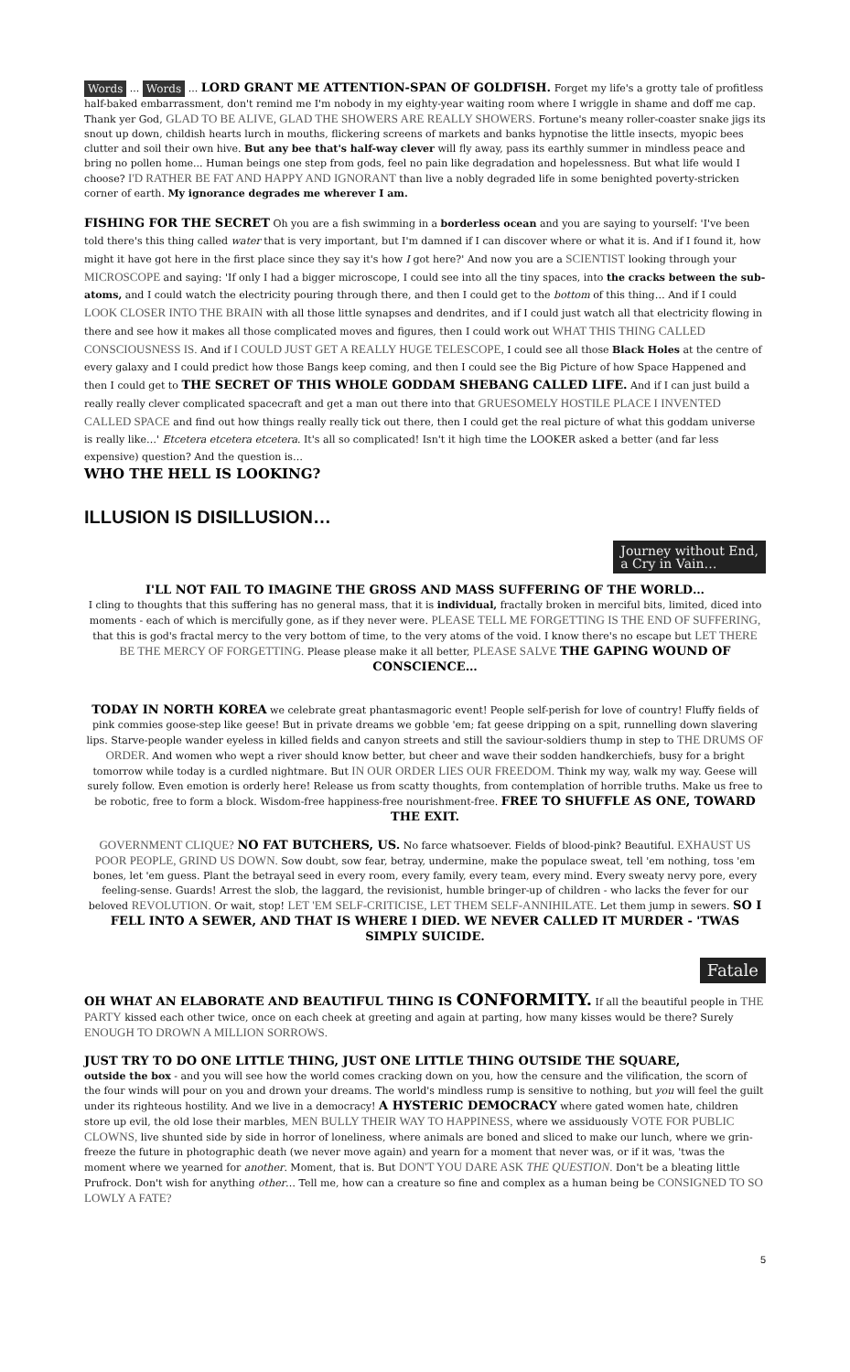Words ... Words ... LORD GRANT ME ATTENTION-SPAN OF GOLDFISH. Forget my life's a grotty tale of profitless half-baked embarrassment, don't remind me I'm nobody in my eighty-year waiting room where I wriggle in shame and doff me cap. Thank yer God, GLAD TO BE ALIVE, GLAD THE SHOWERS ARE REALLY SHOWERS. Fortune's meany roller-coaster snake jigs its snout up down, childish hearts lurch in mouths, flickering screens of markets and banks hypnotise the little insects, myopic bees clutter and soil their own hive. But any bee that's half-way clever will fly away, pass its earthly summer in mindless peace and bring no pollen home... Human beings one step from gods, feel no pain like degradation and hopelessness. But what life would I choose? I'D RATHER BE FAT AND HAPPY AND IGNORANT than live a nobly degraded life in some benighted poverty-stricken corner of earth. My ignorance degrades me wherever I am.
FISHING FOR THE SECRET Oh you are a fish swimming in a borderless ocean and you are saying to yourself: 'I've been told there's this thing called water that is very important, but I'm damned if I can discover where or what it is. And if I found it, how might it have got here in the first place since they say it's how I got here?' And now you are a SCIENTIST looking through your MICROSCOPE and saying: 'If only I had a bigger microscope, I could see into all the tiny spaces, into the cracks between the sub-atoms, and I could watch the electricity pouring through there, and then I could get to the bottom of this thing… And if I could LOOK CLOSER INTO THE BRAIN with all those little synapses and dendrites, and if I could just watch all that electricity flowing in there and see how it makes all those complicated moves and figures, then I could work out WHAT THIS THING CALLED CONSCIOUSNESS IS. And if I COULD JUST GET A REALLY HUGE TELESCOPE, I could see all those Black Holes at the centre of every galaxy and I could predict how those Bangs keep coming, and then I could see the Big Picture of how Space Happened and then I could get to THE SECRET OF THIS WHOLE GODDAM SHEBANG CALLED LIFE. And if I can just build a really really clever complicated spacecraft and get a man out there into that GRUESOMELY HOSTILE PLACE I INVENTED CALLED SPACE and find out how things really really tick out there, then I could get the real picture of what this goddam universe is really like…' Etcetera etcetera etcetera. It's all so complicated! Isn't it high time the LOOKER asked a better (and far less expensive) question? And the question is…
WHO THE HELL IS LOOKING?
ILLUSION IS DISILLUSION…
Journey without End,
a Cry in Vain…
I'LL NOT FAIL TO IMAGINE THE GROSS AND MASS SUFFERING OF THE WORLD…
I cling to thoughts that this suffering has no general mass, that it is individual, fractally broken in merciful bits, limited, diced into moments - each of which is mercifully gone, as if they never were. PLEASE TELL ME FORGETTING IS THE END OF SUFFERING, that this is god's fractal mercy to the very bottom of time, to the very atoms of the void. I know there's no escape but LET THERE BE THE MERCY OF FORGETTING. Please please make it all better, PLEASE SALVE THE GAPING WOUND OF CONSCIENCE…
TODAY IN NORTH KOREA we celebrate great phantasmagoric event! People self-perish for love of country! Fluffy fields of pink commies goose-step like geese! But in private dreams we gobble 'em; fat geese dripping on a spit, runnelling down slavering lips. Starve-people wander eyeless in killed fields and canyon streets and still the saviour-soldiers thump in step to THE DRUMS OF ORDER. And women who wept a river should know better, but cheer and wave their sodden handkerchiefs, busy for a bright tomorrow while today is a curdled nightmare. But IN OUR ORDER LIES OUR FREEDOM. Think my way, walk my way. Geese will surely follow. Even emotion is orderly here! Release us from scatty thoughts, from contemplation of horrible truths. Make us free to be robotic, free to form a block. Wisdom-free happiness-free nourishment-free. FREE TO SHUFFLE AS ONE, TOWARD THE EXIT.
GOVERNMENT CLIQUE? NO FAT BUTCHERS, US. No farce whatsoever. Fields of blood-pink? Beautiful. EXHAUST US POOR PEOPLE, GRIND US DOWN. Sow doubt, sow fear, betray, undermine, make the populace sweat, tell 'em nothing, toss 'em bones, let 'em guess. Plant the betrayal seed in every room, every family, every team, every mind. Every sweaty nervy pore, every feeling-sense. Guards! Arrest the slob, the laggard, the revisionist, humble bringer-up of children - who lacks the fever for our beloved REVOLUTION. Or wait, stop! LET 'EM SELF-CRITICISE, LET THEM SELF-ANNIHILATE. Let them jump in sewers. SO I FELL INTO A SEWER, AND THAT IS WHERE I DIED. WE NEVER CALLED IT MURDER - 'TWAS SIMPLY SUICIDE.
Fatale
OH WHAT AN ELABORATE AND BEAUTIFUL THING IS CONFORMITY. If all the beautiful people in THE PARTY kissed each other twice, once on each cheek at greeting and again at parting, how many kisses would be there? Surely ENOUGH TO DROWN A MILLION SORROWS.
JUST TRY TO DO ONE LITTLE THING, JUST ONE LITTLE THING OUTSIDE THE SQUARE,
outside the box - and you will see how the world comes cracking down on you, how the censure and the vilification, the scorn of the four winds will pour on you and drown your dreams. The world's mindless rump is sensitive to nothing, but you will feel the guilt under its righteous hostility. And we live in a democracy! A HYSTERIC DEMOCRACY where gated women hate, children store up evil, the old lose their marbles, MEN BULLY THEIR WAY TO HAPPINESS, where we assiduously VOTE FOR PUBLIC CLOWNS, live shunted side by side in horror of loneliness, where animals are boned and sliced to make our lunch, where we grin-freeze the future in photographic death (we never move again) and yearn for a moment that never was, or if it was, 'twas the moment where we yearned for another. Moment, that is. But DON'T YOU DARE ASK THE QUESTION. Don't be a bleating little Prufrock. Don't wish for anything other… Tell me, how can a creature so fine and complex as a human being be CONSIGNED TO SO LOWLY A FATE?
5